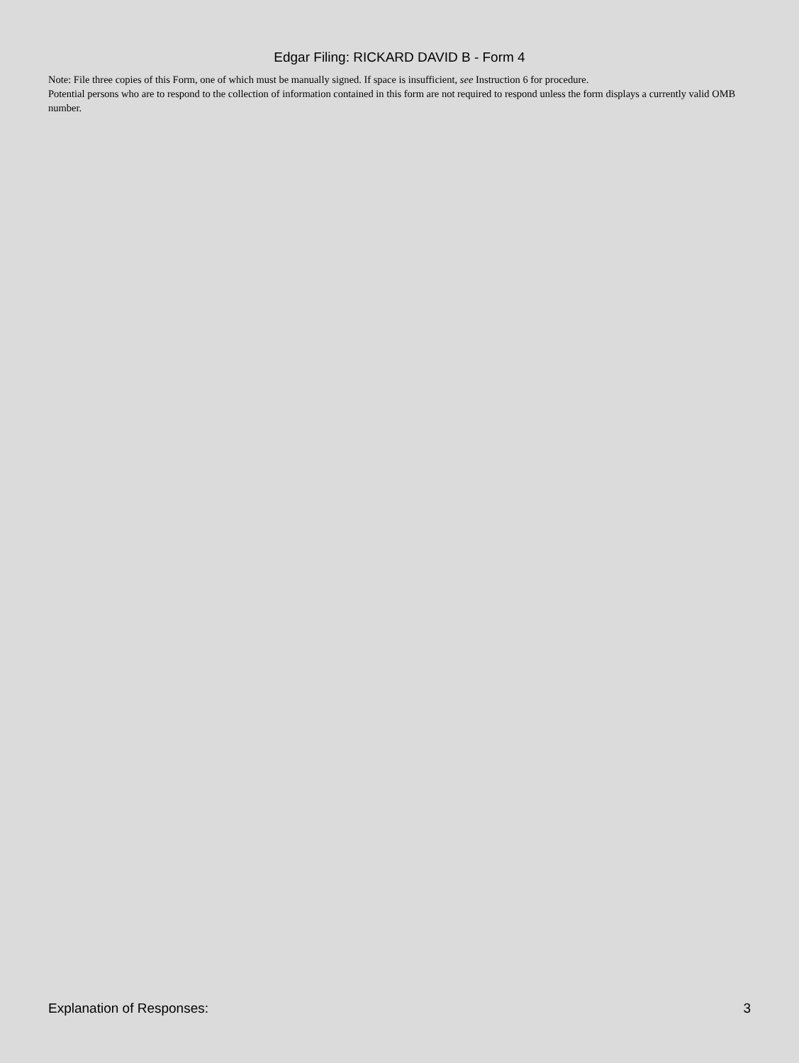Edgar Filing: RICKARD DAVID B - Form 4
Note: File three copies of this Form, one of which must be manually signed. If space is insufficient, see Instruction 6 for procedure.
Potential persons who are to respond to the collection of information contained in this form are not required to respond unless the form displays a currently valid OMB number.
Explanation of Responses: 3